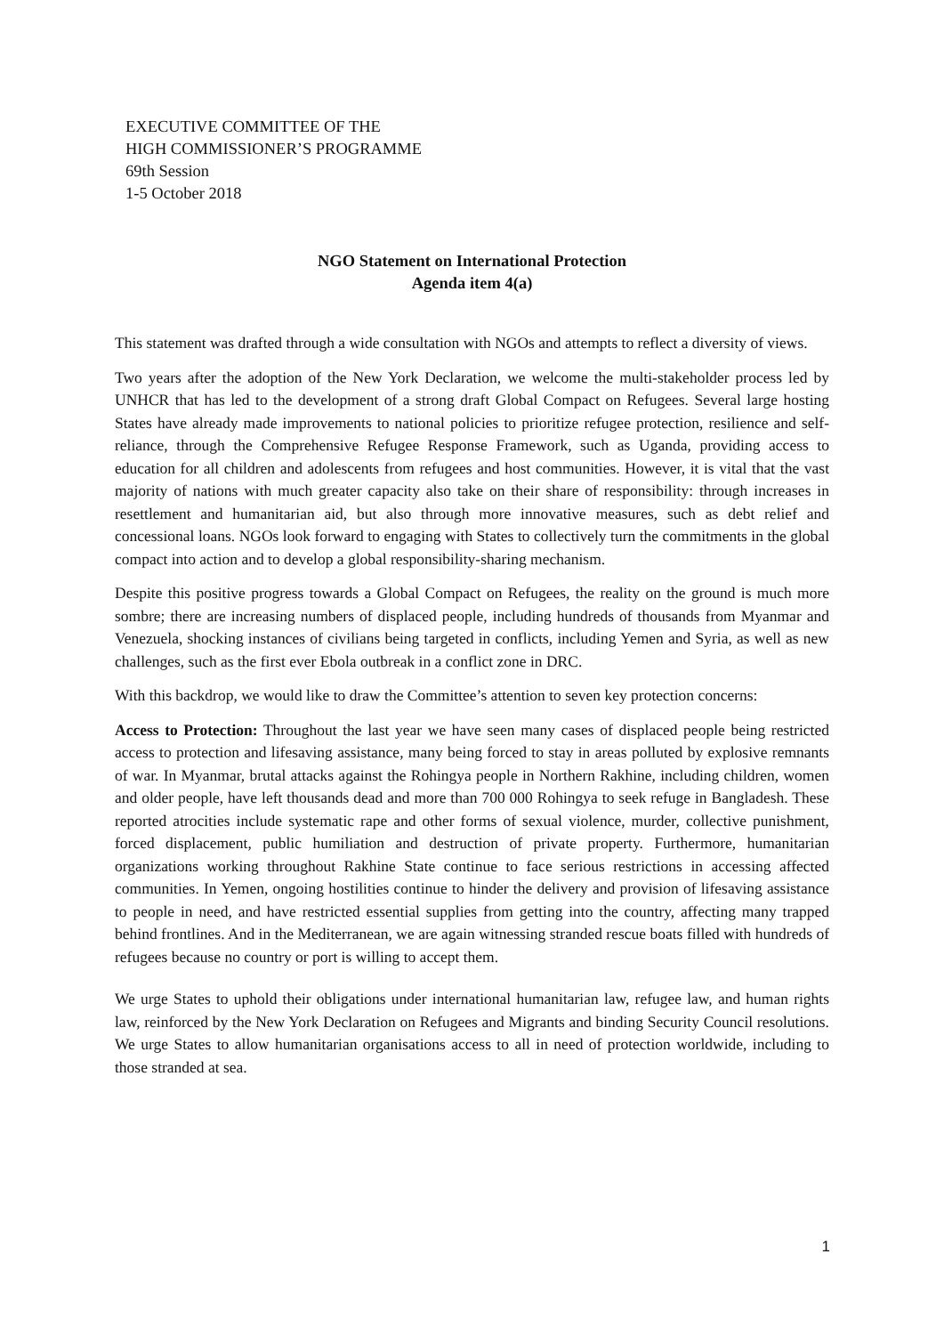EXECUTIVE COMMITTEE OF THE
HIGH COMMISSIONER’S PROGRAMME
69th Session
1-5 October 2018
NGO Statement on International Protection
Agenda item 4(a)
This statement was drafted through a wide consultation with NGOs and attempts to reflect a diversity of views.
Two years after the adoption of the New York Declaration, we welcome the multi-stakeholder process led by UNHCR that has led to the development of a strong draft Global Compact on Refugees. Several large hosting States have already made improvements to national policies to prioritize refugee protection, resilience and self-reliance, through the Comprehensive Refugee Response Framework, such as Uganda, providing access to education for all children and adolescents from refugees and host communities. However, it is vital that the vast majority of nations with much greater capacity also take on their share of responsibility: through increases in resettlement and humanitarian aid, but also through more innovative measures, such as debt relief and concessional loans. NGOs look forward to engaging with States to collectively turn the commitments in the global compact into action and to develop a global responsibility-sharing mechanism.
Despite this positive progress towards a Global Compact on Refugees, the reality on the ground is much more sombre; there are increasing numbers of displaced people, including hundreds of thousands from Myanmar and Venezuela, shocking instances of civilians being targeted in conflicts, including Yemen and Syria, as well as new challenges, such as the first ever Ebola outbreak in a conflict zone in DRC.
With this backdrop, we would like to draw the Committee’s attention to seven key protection concerns:
Access to Protection: Throughout the last year we have seen many cases of displaced people being restricted access to protection and lifesaving assistance, many being forced to stay in areas polluted by explosive remnants of war. In Myanmar, brutal attacks against the Rohingya people in Northern Rakhine, including children, women and older people, have left thousands dead and more than 700 000 Rohingya to seek refuge in Bangladesh. These reported atrocities include systematic rape and other forms of sexual violence, murder, collective punishment, forced displacement, public humiliation and destruction of private property. Furthermore, humanitarian organizations working throughout Rakhine State continue to face serious restrictions in accessing affected communities. In Yemen, ongoing hostilities continue to hinder the delivery and provision of lifesaving assistance to people in need, and have restricted essential supplies from getting into the country, affecting many trapped behind frontlines. And in the Mediterranean, we are again witnessing stranded rescue boats filled with hundreds of refugees because no country or port is willing to accept them.
We urge States to uphold their obligations under international humanitarian law, refugee law, and human rights law, reinforced by the New York Declaration on Refugees and Migrants and binding Security Council resolutions. We urge States to allow humanitarian organisations access to all in need of protection worldwide, including to those stranded at sea.
1